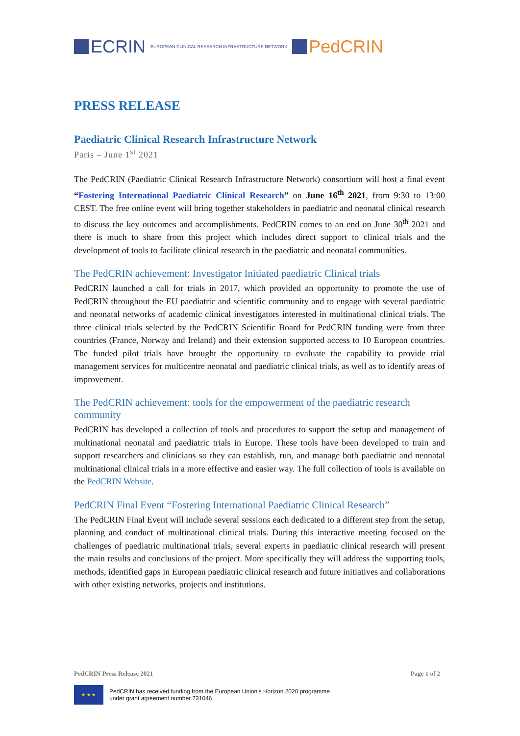ECRIN EUROPEAN CLINICAL RESEARCH INFRASTRUCTURE NETWORK PedCRIN
PRESS RELEASE
Paediatric Clinical Research Infrastructure Network
Paris – June 1<sup>st</sup> 2021
The PedCRIN (Paediatric Clinical Research Infrastructure Network) consortium will host a final event “Fostering International Paediatric Clinical Research” on June 16<sup>th</sup> 2021, from 9:30 to 13:00 CEST. The free online event will bring together stakeholders in paediatric and neonatal clinical research to discuss the key outcomes and accomplishments. PedCRIN comes to an end on June 30<sup>th</sup> 2021 and there is much to share from this project which includes direct support to clinical trials and the development of tools to facilitate clinical research in the paediatric and neonatal communities.
The PedCRIN achievement: Investigator Initiated paediatric Clinical trials
PedCRIN launched a call for trials in 2017, which provided an opportunity to promote the use of PedCRIN throughout the EU paediatric and scientific community and to engage with several paediatric and neonatal networks of academic clinical investigators interested in multinational clinical trials. The three clinical trials selected by the PedCRIN Scientific Board for PedCRIN funding were from three countries (France, Norway and Ireland) and their extension supported access to 10 European countries. The funded pilot trials have brought the opportunity to evaluate the capability to provide trial management services for multicentre neonatal and paediatric clinical trials, as well as to identify areas of improvement.
The PedCRIN achievement: tools for the empowerment of the paediatric research community
PedCRIN has developed a collection of tools and procedures to support the setup and management of multinational neonatal and paediatric trials in Europe. These tools have been developed to train and support researchers and clinicians so they can establish, run, and manage both paediatric and neonatal multinational clinical trials in a more effective and easier way. The full collection of tools is available on the PedCRIN Website.
PedCRIN Final Event “Fostering International Paediatric Clinical Research”
The PedCRIN Final Event will include several sessions each dedicated to a different step from the setup, planning and conduct of multinational clinical trials. During this interactive meeting focused on the challenges of paediatric multinational trials, several experts in paediatric clinical research will present the main results and conclusions of the project. More specifically they will address the supporting tools, methods, identified gaps in European paediatric clinical research and future initiatives and collaborations with other existing networks, projects and institutions.
PedCRIN Press Release 2021 Page 1 of 2
★ ★ ★
PedCRIN has received funding from the European Union’s Horizon 2020 programme
under grant agreement number 731046